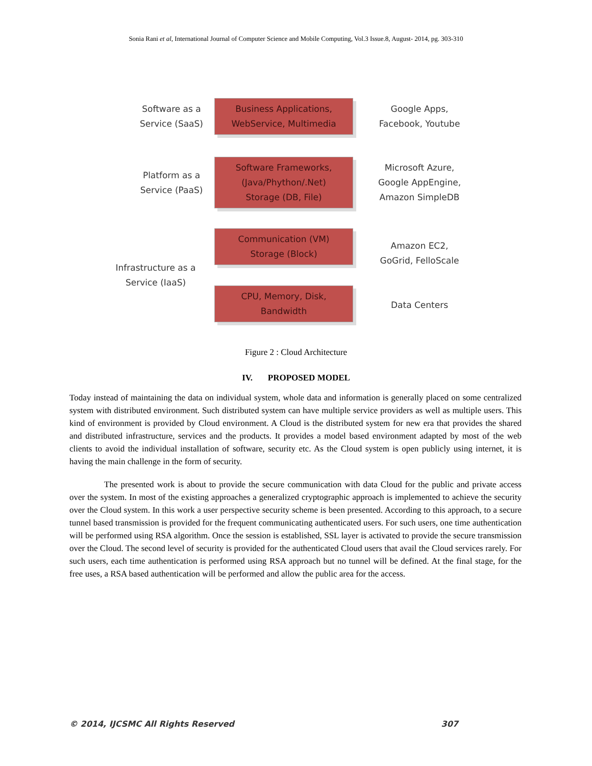Sonia Rani et al, International Journal of Computer Science and Mobile Computing, Vol.3 Issue.8, August- 2014, pg. 303-310
Software as a
Service (SaaS)
Business Applications,
WebService, Multimedia
Google Apps,
Facebook, Youtube
Platform as a
Service (PaaS)
Software Frameworks,
(Java/Phython/.Net)
Storage (DB, File)
Microsoft Azure,
Google AppEngine,
Amazon SimpleDB
Infrastructure as a
Service (IaaS)
Communication (VM)
Storage (Block)
CPU, Memory, Disk,
Bandwidth
Amazon EC2,
GoGrid, FelloScale
Data Centers
Figure 2 : Cloud Architecture
IV. PROPOSED MODEL
Today instead of maintaining the data on individual system, whole data and information is generally placed on some centralized system with distributed environment. Such distributed system can have multiple service providers as well as multiple users. This kind of environment is provided by Cloud environment. A Cloud is the distributed system for new era that provides the shared and distributed infrastructure, services and the products. It provides a model based environment adapted by most of the web clients to avoid the individual installation of software, security etc. As the Cloud system is open publicly using internet, it is having the main challenge in the form of security.
The presented work is about to provide the secure communication with data Cloud for the public and private access over the system. In most of the existing approaches a generalized cryptographic approach is implemented to achieve the security over the Cloud system. In this work a user perspective security scheme is been presented. According to this approach, to a secure tunnel based transmission is provided for the frequent communicating authenticated users. For such users, one time authentication will be performed using RSA algorithm. Once the session is established, SSL layer is activated to provide the secure transmission over the Cloud. The second level of security is provided for the authenticated Cloud users that avail the Cloud services rarely. For such users, each time authentication is performed using RSA approach but no tunnel will be defined. At the final stage, for the free uses, a RSA based authentication will be performed and allow the public area for the access.
© 2014, IJCSMC All Rights Reserved 307